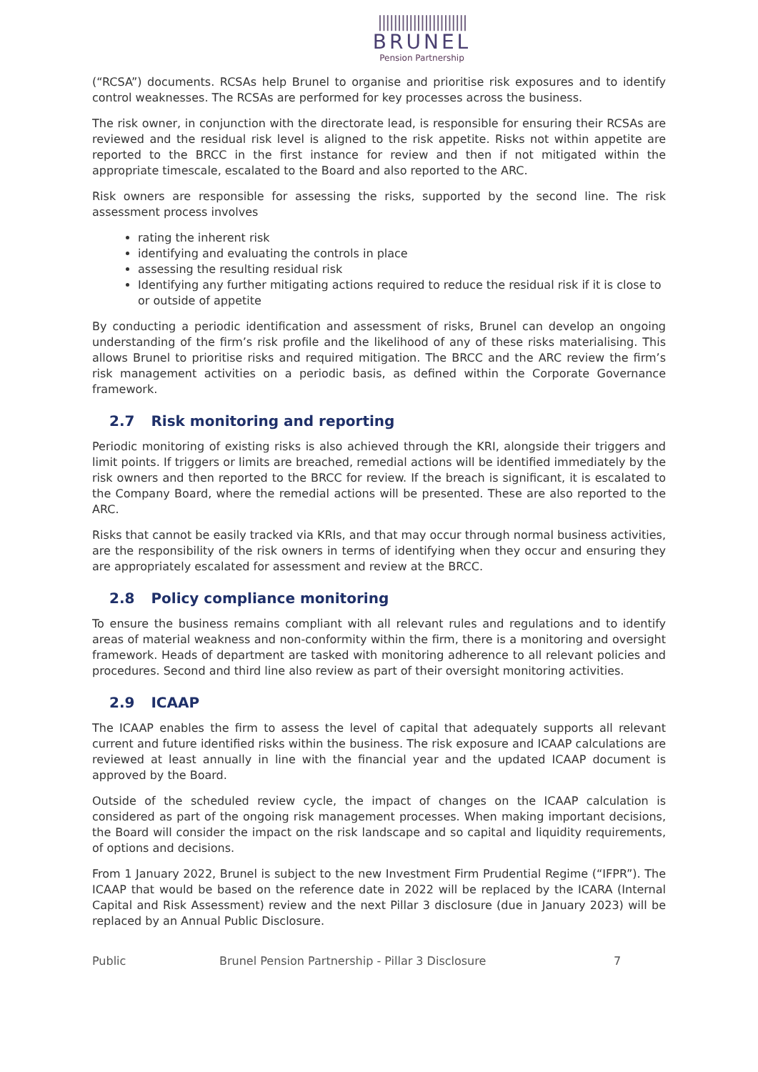|||||||||||||||||||||||
BRUNEL
Pension Partnership
(“RCSA”) documents. RCSAs help Brunel to organise and prioritise risk exposures and to identify control weaknesses. The RCSAs are performed for key processes across the business.
The risk owner, in conjunction with the directorate lead, is responsible for ensuring their RCSAs are reviewed and the residual risk level is aligned to the risk appetite. Risks not within appetite are reported to the BRCC in the first instance for review and then if not mitigated within the appropriate timescale, escalated to the Board and also reported to the ARC.
Risk owners are responsible for assessing the risks, supported by the second line. The risk assessment process involves
rating the inherent risk
identifying and evaluating the controls in place
assessing the resulting residual risk
Identifying any further mitigating actions required to reduce the residual risk if it is close to or outside of appetite
By conducting a periodic identification and assessment of risks, Brunel can develop an ongoing understanding of the firm’s risk profile and the likelihood of any of these risks materialising. This allows Brunel to prioritise risks and required mitigation. The BRCC and the ARC review the firm’s risk management activities on a periodic basis, as defined within the Corporate Governance framework.
2.7 Risk monitoring and reporting
Periodic monitoring of existing risks is also achieved through the KRI, alongside their triggers and limit points. If triggers or limits are breached, remedial actions will be identified immediately by the risk owners and then reported to the BRCC for review. If the breach is significant, it is escalated to the Company Board, where the remedial actions will be presented. These are also reported to the ARC.
Risks that cannot be easily tracked via KRIs, and that may occur through normal business activities, are the responsibility of the risk owners in terms of identifying when they occur and ensuring they are appropriately escalated for assessment and review at the BRCC.
2.8 Policy compliance monitoring
To ensure the business remains compliant with all relevant rules and regulations and to identify areas of material weakness and non-conformity within the firm, there is a monitoring and oversight framework. Heads of department are tasked with monitoring adherence to all relevant policies and procedures. Second and third line also review as part of their oversight monitoring activities.
2.9 ICAAP
The ICAAP enables the firm to assess the level of capital that adequately supports all relevant current and future identified risks within the business. The risk exposure and ICAAP calculations are reviewed at least annually in line with the financial year and the updated ICAAP document is approved by the Board.
Outside of the scheduled review cycle, the impact of changes on the ICAAP calculation is considered as part of the ongoing risk management processes. When making important decisions, the Board will consider the impact on the risk landscape and so capital and liquidity requirements, of options and decisions.
From 1 January 2022, Brunel is subject to the new Investment Firm Prudential Regime (“IFPR”). The ICAAP that would be based on the reference date in 2022 will be replaced by the ICARA (Internal Capital and Risk Assessment) review and the next Pillar 3 disclosure (due in January 2023) will be replaced by an Annual Public Disclosure.
Public Brunel Pension Partnership - Pillar 3 Disclosure 7